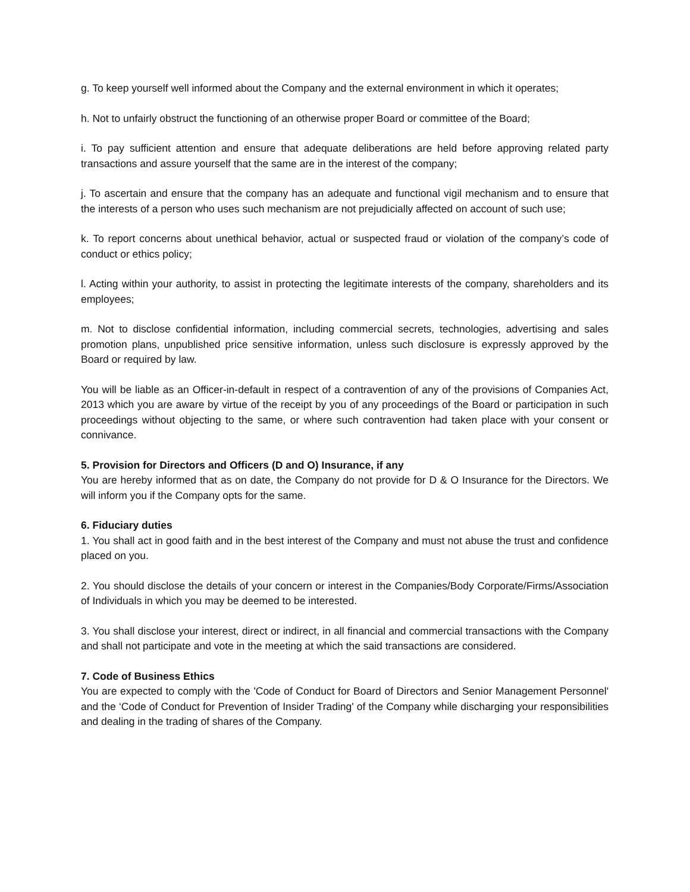g. To keep yourself well informed about the Company and the external environment in which it operates;
h. Not to unfairly obstruct the functioning of an otherwise proper Board or committee of the Board;
i. To pay sufficient attention and ensure that adequate deliberations are held before approving related party transactions and assure yourself that the same are in the interest of the company;
j. To ascertain and ensure that the company has an adequate and functional vigil mechanism and to ensure that the interests of a person who uses such mechanism are not prejudicially affected on account of such use;
k. To report concerns about unethical behavior, actual or suspected fraud or violation of the company’s code of conduct or ethics policy;
l. Acting within your authority, to assist in protecting the legitimate interests of the company, shareholders and its employees;
m. Not to disclose confidential information, including commercial secrets, technologies, advertising and sales promotion plans, unpublished price sensitive information, unless such disclosure is expressly approved by the Board or required by law.
You will be liable as an Officer-in-default in respect of a contravention of any of the provisions of Companies Act, 2013 which you are aware by virtue of the receipt by you of any proceedings of the Board or participation in such proceedings without objecting to the same, or where such contravention had taken place with your consent or connivance.
5. Provision for Directors and Officers (D and O) Insurance, if any
You are hereby informed that as on date, the Company do not provide for D & O Insurance for the Directors. We will inform you if the Company opts for the same.
6. Fiduciary duties
1. You shall act in good faith and in the best interest of the Company and must not abuse the trust and confidence placed on you.
2. You should disclose the details of your concern or interest in the Companies/Body Corporate/Firms/Association of Individuals in which you may be deemed to be interested.
3. You shall disclose your interest, direct or indirect, in all financial and commercial transactions with the Company and shall not participate and vote in the meeting at which the said transactions are considered.
7. Code of Business Ethics
You are expected to comply with the 'Code of Conduct for Board of Directors and Senior Management Personnel' and the ‘Code of Conduct for Prevention of Insider Trading' of the Company while discharging your responsibilities and dealing in the trading of shares of the Company.